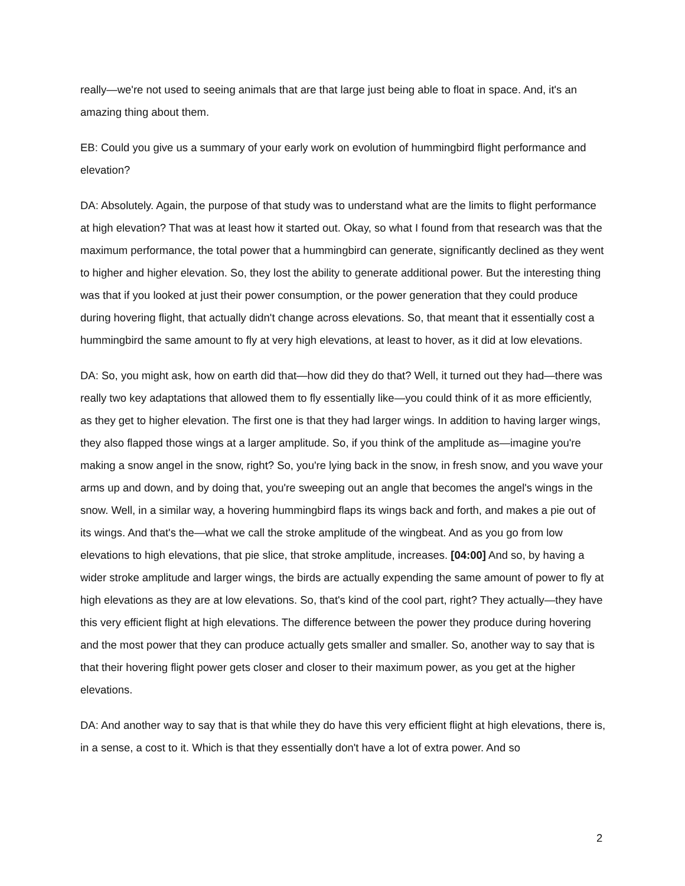really—we're not used to seeing animals that are that large just being able to float in space. And, it's an amazing thing about them.
EB: Could you give us a summary of your early work on evolution of hummingbird flight performance and elevation?
DA: Absolutely. Again, the purpose of that study was to understand what are the limits to flight performance at high elevation? That was at least how it started out. Okay, so what I found from that research was that the maximum performance, the total power that a hummingbird can generate, significantly declined as they went to higher and higher elevation. So, they lost the ability to generate additional power. But the interesting thing was that if you looked at just their power consumption, or the power generation that they could produce during hovering flight, that actually didn't change across elevations. So, that meant that it essentially cost a hummingbird the same amount to fly at very high elevations, at least to hover, as it did at low elevations.
DA: So, you might ask, how on earth did that—how did they do that? Well, it turned out they had—there was really two key adaptations that allowed them to fly essentially like—you could think of it as more efficiently, as they get to higher elevation. The first one is that they had larger wings. In addition to having larger wings, they also flapped those wings at a larger amplitude. So, if you think of the amplitude as—imagine you're making a snow angel in the snow, right? So, you're lying back in the snow, in fresh snow, and you wave your arms up and down, and by doing that, you're sweeping out an angle that becomes the angel's wings in the snow. Well, in a similar way, a hovering hummingbird flaps its wings back and forth, and makes a pie out of its wings. And that's the—what we call the stroke amplitude of the wingbeat. And as you go from low elevations to high elevations, that pie slice, that stroke amplitude, increases. [04:00] And so, by having a wider stroke amplitude and larger wings, the birds are actually expending the same amount of power to fly at high elevations as they are at low elevations. So, that's kind of the cool part, right? They actually—they have this very efficient flight at high elevations. The difference between the power they produce during hovering and the most power that they can produce actually gets smaller and smaller. So, another way to say that is that their hovering flight power gets closer and closer to their maximum power, as you get at the higher elevations.
DA: And another way to say that is that while they do have this very efficient flight at high elevations, there is, in a sense, a cost to it. Which is that they essentially don't have a lot of extra power. And so
2